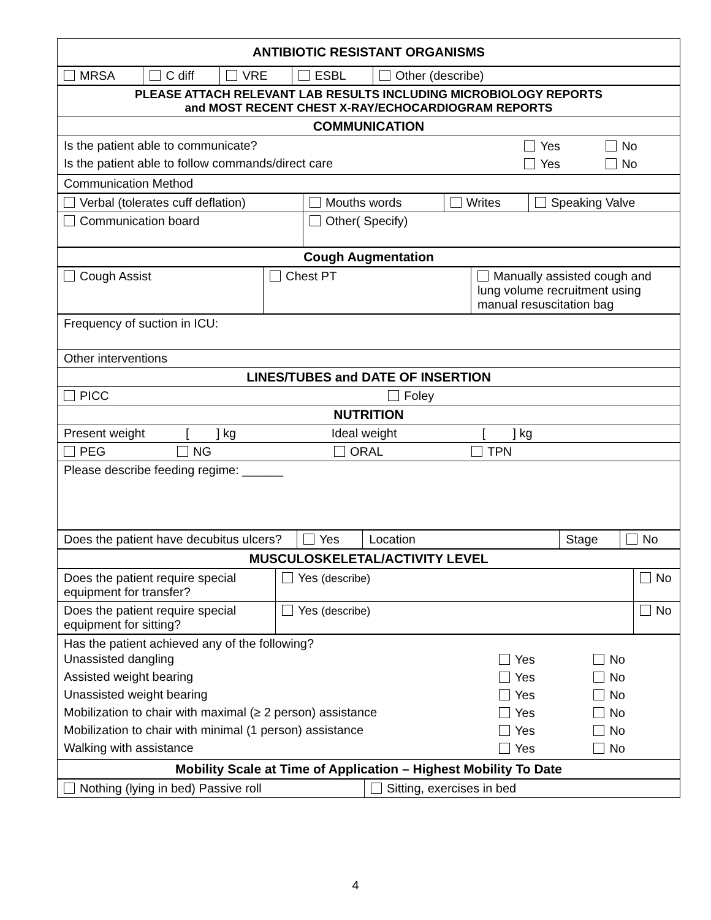| ANTIBIOTIC RESISTANT ORGANISMS |
| --- |
| MRSA | C diff | VRE | ESBL | Other (describe) |
| PLEASE ATTACH RELEVANT LAB RESULTS INCLUDING MICROBIOLOGY REPORTS and MOST RECENT CHEST X-RAY/ECHOCARDIOGRAM REPORTS |
| --- |
| COMMUNICATION |
| / Is the patient able to communicate? / Yes / No / / Is the patient able to follow commands/direct care / Yes / No / |
| Communication Method |
| Verbal (tolerates cuff deflation) | Mouths words | Writes | Speaking Valve |
| Communication board | Other( Specify) | | |
| Cough Augmentation |
| --- |
| Cough Assist | Chest PT | Manually assisted cough and lung volume recruitment using manual resuscitation bag |
| Frequency of suction in ICU: |
| Other interventions |
| LINES/TUBES and DATE OF INSERTION |
| PICC Foley |
| NUTRITION |
| Present weight [ ] kg Ideal weight [ ] kg |
| PEG NG ORAL TPN |
| Please describe feeding regime: ______ |
| Does the patient have decubitus ulcers? | Yes | Location | Stage | No |
| MUSCULOSKELETAL/ACTIVITY LEVEL |
| --- |
| Does the patient require special equipment for transfer? | Yes (describe) | No |
| Does the patient require special equipment for sitting? | Yes (describe) | No |
| Has the patient achieved any of the following? / Unassisted dangling / Yes / No / / Assisted weight bearing / Yes / No / / Unassisted weight bearing / Yes / No / / Mobilization to chair with maximal (≥ 2 person) assistance / Yes / No / / Mobilization to chair with minimal (1 person) assistance / Yes / No / / Walking with assistance / Yes / No / |
| Mobility Scale at Time of Application – Highest Mobility To Date |
| Nothing (lying in bed) Passive roll | Sitting, exercises in bed |
4